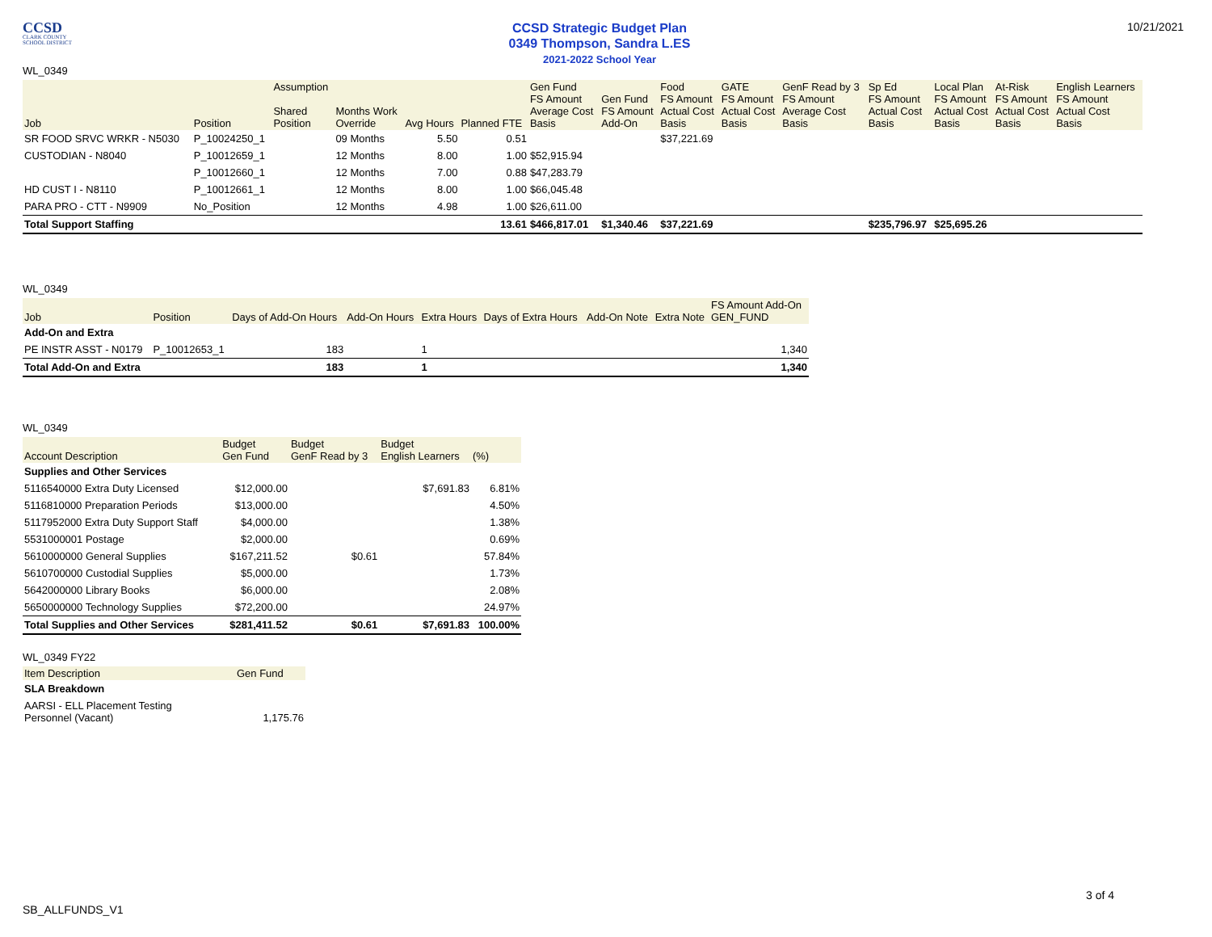CCSD
CLARK COUNTY
SCHOOL DISTRICT
CCSD Strategic Budget Plan
0349 Thompson, Sandra L.ES
2021-2022 School Year
10/21/2021
WL_0349
| Job | Position | Assumption Shared Position | Months Work Override | Avg Hours | Planned FTE | Gen Fund FS Amount Average Cost Basis | Gen Fund FS Amount Add-On | Food FS Amount Actual Cost Basis | GATE FS Amount Actual Cost Basis | GenF Read by 3 FS Amount Average Cost Basis | Sp Ed FS Amount Actual Cost Basis | Local Plan FS Amount Actual Cost Basis | At-Risk FS Amount Actual Cost Basis | English Learners FS Amount Actual Cost Basis |
| --- | --- | --- | --- | --- | --- | --- | --- | --- | --- | --- | --- | --- | --- | --- |
| SR FOOD SRVC WRKR - N5030 | P_10024250_1 | | 09 Months | 5.50 | 0.51 | | | $37,221.69 | | | | | | |
| CUSTODIAN - N8040 | P_10012659_1 | | 12 Months | 8.00 | 1.00 | $52,915.94 | | | | | | | | |
| | P_10012660_1 | | 12 Months | 7.00 | 0.88 | $47,283.79 | | | | | | | | |
| HD CUST I - N8110 | P_10012661_1 | | 12 Months | 8.00 | 1.00 | $66,045.48 | | | | | | | | |
| PARA PRO - CTT - N9909 | No_Position | | 12 Months | 4.98 | 1.00 | $26,611.00 | | | | | | | | |
| Total Support Staffing | | | | | 13.61 | $466,817.01 | $1,340.46 | $37,221.69 | | | $235,796.97 | $25,695.26 | | |
WL_0349
| Job | Position | Days of Add-On Hours | Add-On Hours | Extra Hours | Days of Extra Hours | Add-On Note | Extra Note | FS Amount Add-On GEN_FUND |
| --- | --- | --- | --- | --- | --- | --- | --- | --- |
| Add-On and Extra | | | | | | | | |
| PE INSTR ASST - N0179 | P_10012653_1 | 183 | | 1 | | | | 1,340 |
| Total Add-On and Extra | | 183 | | 1 | | | | 1,340 |
WL_0349
| Account Description | Budget Gen Fund | Budget GenF Read by 3 | Budget English Learners | (%) |
| --- | --- | --- | --- | --- |
| Supplies and Other Services | | | | |
| 5116540000 Extra Duty Licensed | $12,000.00 | | $7,691.83 | 6.81% |
| 5116810000 Preparation Periods | $13,000.00 | | | 4.50% |
| 5117952000 Extra Duty Support Staff | $4,000.00 | | | 1.38% |
| 5531000001 Postage | $2,000.00 | | | 0.69% |
| 5610000000 General Supplies | $167,211.52 | $0.61 | | 57.84% |
| 5610700000 Custodial Supplies | $5,000.00 | | | 1.73% |
| 5642000000 Library Books | $6,000.00 | | | 2.08% |
| 5650000000 Technology Supplies | $72,200.00 | | | 24.97% |
| Total Supplies and Other Services | $281,411.52 | $0.61 | $7,691.83 | 100.00% |
WL_0349 FY22
| Item Description | Gen Fund |
| --- | --- |
| SLA Breakdown | |
| AARSI - ELL Placement Testing Personnel (Vacant) | 1,175.76 |
3 of 4
SB_ALLFUNDS_V1